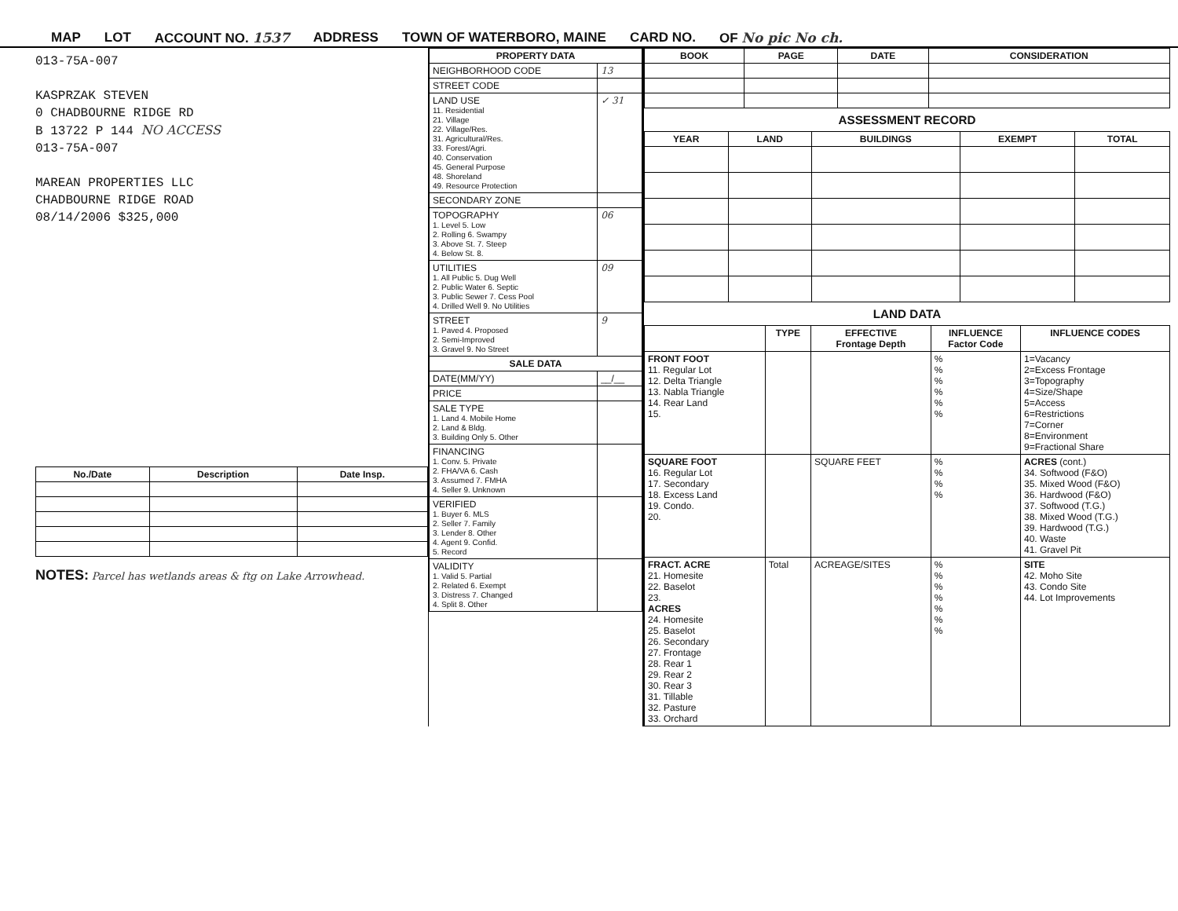MAP LOT ACCOUNT NO. 1537 ADDRESS TOWN OF WATERBORO, MAINE CARD NO. OF No pic No ch.
013-75A-007
KASPRZAK STEVEN
0 CHADBOURNE RIDGE RD
B 13722 P 144 NO ACCESS
013-75A-007
MAREAN PROPERTIES LLC
CHADBOURNE RIDGE ROAD
08/14/2006 $325,000
| No./Date | Description | Date Insp. |
| --- | --- | --- |
NOTES: Parcel has wetlands areas & ftg on Lake Arrowhead.
| PROPERTY DATA | |
| --- | --- |
| NEIGHBORHOOD CODE | 13 |
| STREET CODE | |
| LAND USE 11. Residential 21. Village 22. Village/Res. 31. Agricultural/Res. 33. Forest/Agri. 40. Conservation 45. General Purpose 48. Shoreland 49. Resource Protection | ✓ 31 |
| SECONDARY ZONE | |
| TOPOGRAPHY 1. Level 5. Low 2. Rolling 6. Swampy 3. Above St. 7. Steep 4. Below St. 8. | 06 |
| UTILITIES 1. All Public 5. Dug Well 2. Public Water 6. Septic 3. Public Sewer 7. Cess Pool 4. Drilled Well 9. No Utilities | 09 |
| STREET 1. Paved 4. Proposed 2. Semi-Improved 3. Gravel 9. No Street | 9 |
| SALE DATA | |
| DATE(MM/YY) | __/__ |
| PRICE | |
| SALE TYPE 1. Land 4. Mobile Home 2. Land & Bldg. 3. Building Only 5. Other | |
| FINANCING 1. Conv. 5. Private 2. FHA/VA 6. Cash 3. Assumed 7. FMHA 4. Seller 9. Unknown | |
| VERIFIED 1. Buyer 6. MLS 2. Seller 7. Family 3. Lender 8. Other 4. Agent 9. Confid. 5. Record | |
| VALIDITY 1. Valid 5. Partial 2. Related 6. Exempt 3. Distress 7. Changed 4. Split 8. Other | |
| BOOK | PAGE | DATE | CONSIDERATION |
| --- | --- | --- | --- |
ASSESSMENT RECORD
| YEAR | LAND | BUILDINGS | EXEMPT | TOTAL |
| --- | --- | --- | --- | --- |
LAND DATA
| | TYPE | EFFECTIVE Frontage Depth | INFLUENCE Factor Code | INFLUENCE CODES |
| --- | --- | --- | --- | --- |
| FRONT FOOT 11. Regular Lot 12. Delta Triangle 13. Nabla Triangle 14. Rear Land 15. | | | % % % % % % | 1=Vacancy 2=Excess Frontage 3=Topography 4=Size/Shape 5=Access 6=Restrictions 7=Corner 8=Environment 9=Fractional Share |
| SQUARE FOOT 16. Regular Lot 17. Secondary 18. Excess Land 19. Condo. 20. | | SQUARE FEET | % % % % | ACRES (cont.) 34. Softwood (F&O) 35. Mixed Wood (F&O) 36. Hardwood (F&O) 37. Softwood (T.G.) 38. Mixed Wood (T.G.) 39. Hardwood (T.G.) 40. Waste 41. Gravel Pit |
| FRACT. ACRE 21. Homesite 22. Baselot 23. ACRES 24. Homesite 25. Baselot 26. Secondary 27. Frontage 28. Rear 1 29. Rear 2 30. Rear 3 31. Tillable 32. Pasture 33. Orchard | Total | ACREAGE/SITES | % % % % % % % | SITE 42. Moho Site 43. Condo Site 44. Lot Improvements |